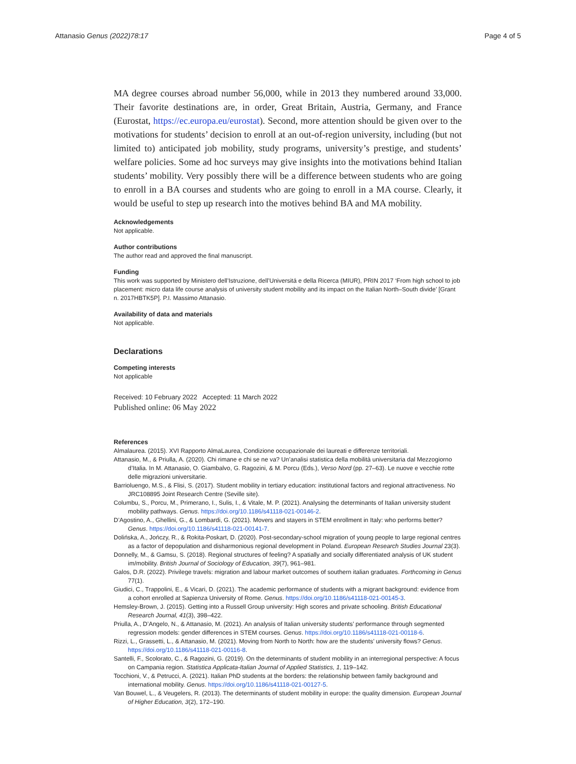Attanasio Genus (2022)78:17 Page 4 of 5
MA degree courses abroad number 56,000, while in 2013 they numbered around 33,000. Their favorite destinations are, in order, Great Britain, Austria, Germany, and France (Eurostat, https://ec.europa.eu/eurostat). Second, more attention should be given over to the motivations for students’ decision to enroll at an out-of-region university, including (but not limited to) anticipated job mobility, study programs, university’s prestige, and students’ welfare policies. Some ad hoc surveys may give insights into the motivations behind Italian students’ mobility. Very possibly there will be a difference between students who are going to enroll in a BA courses and students who are going to enroll in a MA course. Clearly, it would be useful to step up research into the motives behind BA and MA mobility.
Acknowledgements
Not applicable.
Author contributions
The author read and approved the final manuscript.
Funding
This work was supported by Ministero dell’Istruzione, dell’Universitá e della Ricerca (MIUR), PRIN 2017 ‘From high school to job placement: micro data life course analysis of university student mobility and its impact on the Italian North–South divide’ [Grant n. 2017HBTK5P]. P.I. Massimo Attanasio.
Availability of data and materials
Not applicable.
Declarations
Competing interests
Not applicable
Received: 10 February 2022 Accepted: 11 March 2022
Published online: 06 May 2022
References
Almalaurea. (2015). XVI Rapporto AlmaLaurea, Condizione occupazionale dei laureati e differenze territoriali.
Attanasio, M., & Priulla, A. (2020). Chi rimane e chi se ne va? Un’analisi statistica della mobilità universitaria dal Mezzogiorno d’Italia. In M. Attanasio, O. Giambalvo, G. Ragozini, & M. Porcu (Eds.), Verso Nord (pp. 27–63). Le nuove e vecchie rotte delle migrazioni universitarie.
Barrioluengo, M.S., & Flisi, S. (2017). Student mobility in tertiary education: institutional factors and regional attractiveness. No JRC108895 Joint Research Centre (Seville site).
Columbu, S., Porcu, M., Primerano, I., Sulis, I., & Vitale, M. P. (2021). Analysing the determinants of Italian university student mobility pathways. Genus. https://doi.org/10.1186/s41118-021-00146-2.
D’Agostino, A., Ghellini, G., & Lombardi, G. (2021). Movers and stayers in STEM enrollment in Italy: who performs better? Genus. https://doi.org/10.1186/s41118-021-00141-7.
Dolińska, A., Jończy, R., & Rokita-Poskart, D. (2020). Post-secondary-school migration of young people to large regional centres as a factor of depopulation and disharmonious regional development in Poland. European Research Studies Journal 23(3).
Donnelly, M., & Gamsu, S. (2018). Regional structures of feeling? A spatially and socially differentiated analysis of UK student im/mobility. British Journal of Sociology of Education, 39(7), 961–981.
Galos, D.R. (2022). Privilege travels: migration and labour market outcomes of southern italian graduates. Forthcoming in Genus 77(1).
Giudici, C., Trappolini, E., & Vicari, D. (2021). The academic performance of students with a migrant background: evidence from a cohort enrolled at Sapienza University of Rome. Genus. https://doi.org/10.1186/s41118-021-00145-3.
Hemsley-Brown, J. (2015). Getting into a Russell Group university: High scores and private schooling. British Educational Research Journal, 41(3), 398–422.
Priulla, A., D’Angelo, N., & Attanasio, M. (2021). An analysis of Italian university students’ performance through segmented regression models: gender differences in STEM courses. Genus. https://doi.org/10.1186/s41118-021-00118-6.
Rizzi, L., Grassetti, L., & Attanasio, M. (2021). Moving from North to North: how are the students’ university flows? Genus. https://doi.org/10.1186/s41118-021-00116-8.
Santelli, F., Scolorato, C., & Ragozini, G. (2019). On the determinants of student mobility in an interregional perspective: A focus on Campania region. Statistica Applicata-Italian Journal of Applied Statistics, 1, 119–142.
Tocchioni, V., & Petrucci, A. (2021). Italian PhD students at the borders: the relationship between family background and international mobility. Genus. https://doi.org/10.1186/s41118-021-00127-5.
Van Bouwel, L., & Veugelers, R. (2013). The determinants of student mobility in europe: the quality dimension. European Journal of Higher Education, 3(2), 172–190.